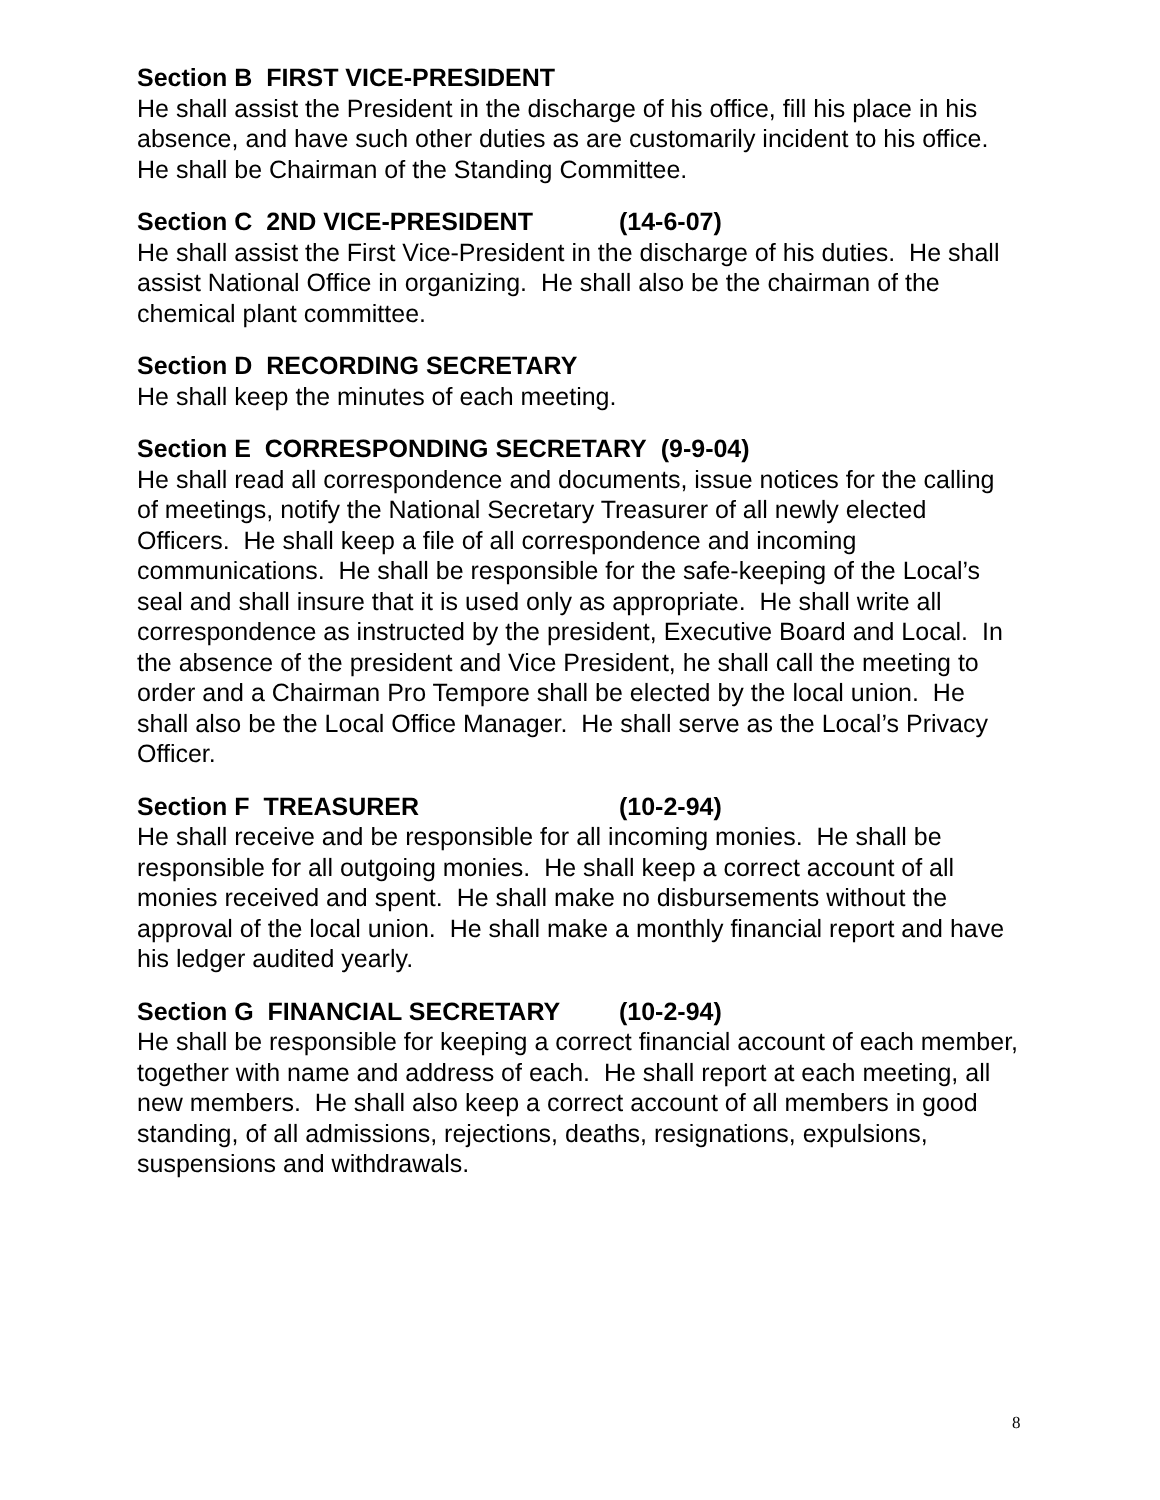Section B FIRST VICE-PRESIDENT
He shall assist the President in the discharge of his office, fill his place in his absence, and have such other duties as are customarily incident to his office. He shall be Chairman of the Standing Committee.
Section C 2ND VICE-PRESIDENT (14-6-07)
He shall assist the First Vice-President in the discharge of his duties. He shall assist National Office in organizing. He shall also be the chairman of the chemical plant committee.
Section D RECORDING SECRETARY
He shall keep the minutes of each meeting.
Section E CORRESPONDING SECRETARY (9-9-04)
He shall read all correspondence and documents, issue notices for the calling of meetings, notify the National Secretary Treasurer of all newly elected Officers. He shall keep a file of all correspondence and incoming communications. He shall be responsible for the safe-keeping of the Local’s seal and shall insure that it is used only as appropriate. He shall write all correspondence as instructed by the president, Executive Board and Local. In the absence of the president and Vice President, he shall call the meeting to order and a Chairman Pro Tempore shall be elected by the local union. He shall also be the Local Office Manager. He shall serve as the Local’s Privacy Officer.
Section F TREASURER (10-2-94)
He shall receive and be responsible for all incoming monies. He shall be responsible for all outgoing monies. He shall keep a correct account of all monies received and spent. He shall make no disbursements without the approval of the local union. He shall make a monthly financial report and have his ledger audited yearly.
Section G FINANCIAL SECRETARY (10-2-94)
He shall be responsible for keeping a correct financial account of each member, together with name and address of each. He shall report at each meeting, all new members. He shall also keep a correct account of all members in good standing, of all admissions, rejections, deaths, resignations, expulsions, suspensions and withdrawals.
8